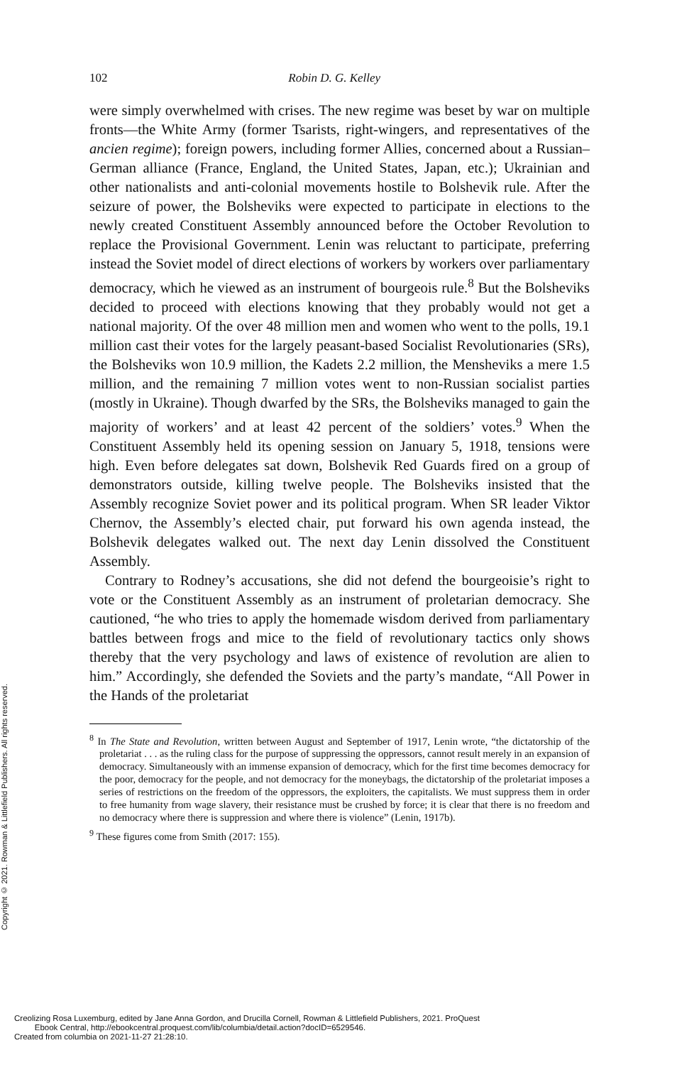Copyright © 2021. Rowman & Littlefield Publishers. All rights reserved.
102 Robin D. G. Kelley
were simply overwhelmed with crises. The new regime was beset by war on multiple fronts—the White Army (former Tsarists, right-wingers, and representatives of the ancien regime); foreign powers, including former Allies, concerned about a Russian–German alliance (France, England, the United States, Japan, etc.); Ukrainian and other nationalists and anti-colonial movements hostile to Bolshevik rule. After the seizure of power, the Bolsheviks were expected to participate in elections to the newly created Constituent Assembly announced before the October Revolution to replace the Provisional Government. Lenin was reluctant to participate, preferring instead the Soviet model of direct elections of workers by workers over parliamentary democracy, which he viewed as an instrument of bourgeois rule.<sup>8</sup> But the Bolsheviks decided to proceed with elections knowing that they probably would not get a national majority. Of the over 48 million men and women who went to the polls, 19.1 million cast their votes for the largely peasant-based Socialist Revolutionaries (SRs), the Bolsheviks won 10.9 million, the Kadets 2.2 million, the Mensheviks a mere 1.5 million, and the remaining 7 million votes went to non-Russian socialist parties (mostly in Ukraine). Though dwarfed by the SRs, the Bolsheviks managed to gain the majority of workers’ and at least 42 percent of the soldiers’ votes.<sup>9</sup> When the Constituent Assembly held its opening session on January 5, 1918, tensions were high. Even before delegates sat down, Bolshevik Red Guards fired on a group of demonstrators outside, killing twelve people. The Bolsheviks insisted that the Assembly recognize Soviet power and its political program. When SR leader Viktor Chernov, the Assembly’s elected chair, put forward his own agenda instead, the Bolshevik delegates walked out. The next day Lenin dissolved the Constituent Assembly.
Contrary to Rodney’s accusations, she did not defend the bourgeoisie’s right to vote or the Constituent Assembly as an instrument of proletarian democracy. She cautioned, “he who tries to apply the homemade wisdom derived from parliamentary battles between frogs and mice to the field of revolutionary tactics only shows thereby that the very psychology and laws of existence of revolution are alien to him.” Accordingly, she defended the Soviets and the party’s mandate, “All Power in the Hands of the proletariat
<sup>8</sup> In The State and Revolution, written between August and September of 1917, Lenin wrote, “the dictatorship of the proletariat . . . as the ruling class for the purpose of suppressing the oppressors, cannot result merely in an expansion of democracy. Simultaneously with an immense expansion of democracy, which for the first time becomes democracy for the poor, democracy for the people, and not democracy for the moneybags, the dictatorship of the proletariat imposes a series of restrictions on the freedom of the oppressors, the exploiters, the capitalists. We must suppress them in order to free humanity from wage slavery, their resistance must be crushed by force; it is clear that there is no freedom and no democracy where there is suppression and where there is violence” (Lenin, 1917b).
<sup>9</sup> These figures come from Smith (2017: 155).
Creolizing Rosa Luxemburg, edited by Jane Anna Gordon, and Drucilla Cornell, Rowman & Littlefield Publishers, 2021. ProQuest
Ebook Central, http://ebookcentral.proquest.com/lib/columbia/detail.action?docID=6529546.
Created from columbia on 2021-11-27 21:28:10.